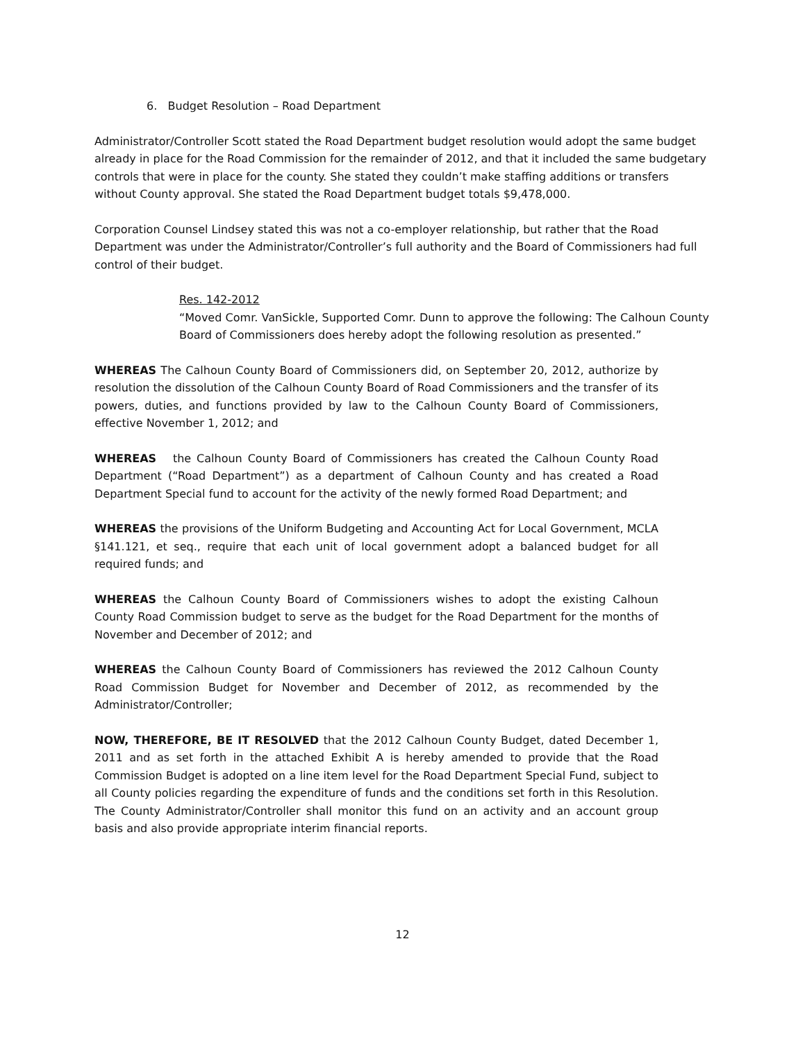6. Budget Resolution – Road Department
Administrator/Controller Scott stated the Road Department budget resolution would adopt the same budget already in place for the Road Commission for the remainder of 2012, and that it included the same budgetary controls that were in place for the county. She stated they couldn’t make staffing additions or transfers without County approval. She stated the Road Department budget totals $9,478,000.
Corporation Counsel Lindsey stated this was not a co-employer relationship, but rather that the Road Department was under the Administrator/Controller’s full authority and the Board of Commissioners had full control of their budget.
Res. 142-2012
“Moved Comr. VanSickle, Supported Comr. Dunn to approve the following: The Calhoun County Board of Commissioners does hereby adopt the following resolution as presented.”
WHEREAS The Calhoun County Board of Commissioners did, on September 20, 2012, authorize by resolution the dissolution of the Calhoun County Board of Road Commissioners and the transfer of its powers, duties, and functions provided by law to the Calhoun County Board of Commissioners, effective November 1, 2012; and
WHEREAS the Calhoun County Board of Commissioners has created the Calhoun County Road Department (“Road Department”) as a department of Calhoun County and has created a Road Department Special fund to account for the activity of the newly formed Road Department; and
WHEREAS the provisions of the Uniform Budgeting and Accounting Act for Local Government, MCLA §141.121, et seq., require that each unit of local government adopt a balanced budget for all required funds; and
WHEREAS the Calhoun County Board of Commissioners wishes to adopt the existing Calhoun County Road Commission budget to serve as the budget for the Road Department for the months of November and December of 2012; and
WHEREAS the Calhoun County Board of Commissioners has reviewed the 2012 Calhoun County Road Commission Budget for November and December of 2012, as recommended by the Administrator/Controller;
NOW, THEREFORE, BE IT RESOLVED that the 2012 Calhoun County Budget, dated December 1, 2011 and as set forth in the attached Exhibit A is hereby amended to provide that the Road Commission Budget is adopted on a line item level for the Road Department Special Fund, subject to all County policies regarding the expenditure of funds and the conditions set forth in this Resolution. The County Administrator/Controller shall monitor this fund on an activity and an account group basis and also provide appropriate interim financial reports.
12